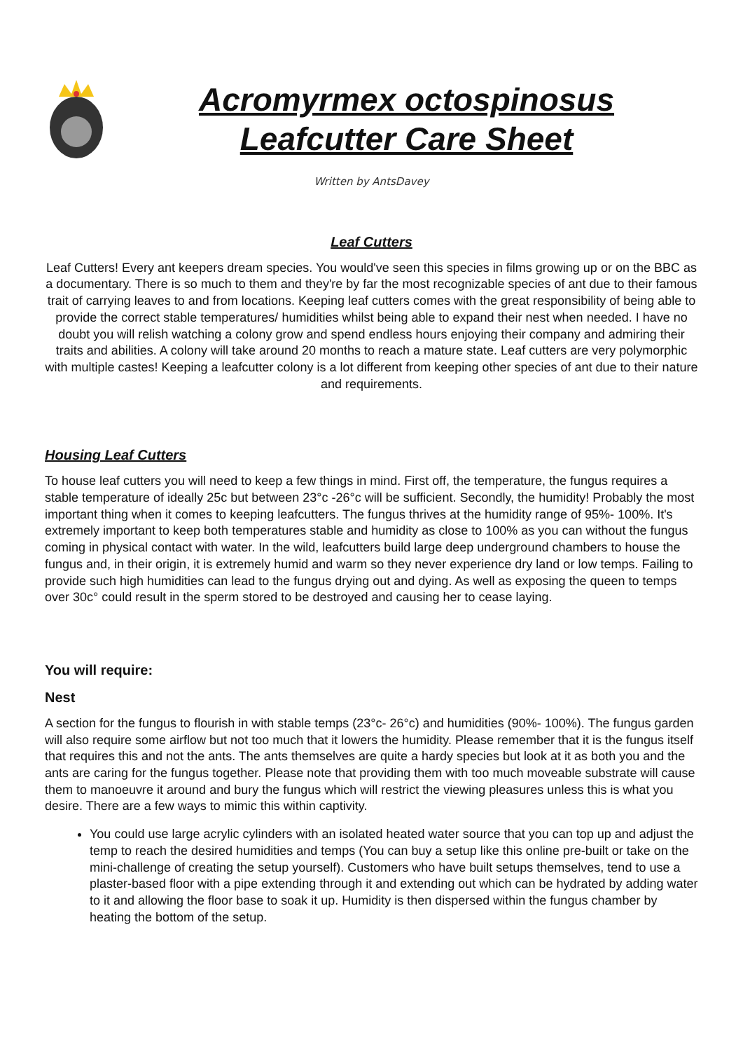Acromyrmex octospinosus
Leafcutter Care Sheet
Written by AntsDavey
Leaf Cutters
Leaf Cutters! Every ant keepers dream species. You would've seen this species in films growing up or on the BBC as a documentary. There is so much to them and they're by far the most recognizable species of ant due to their famous trait of carrying leaves to and from locations. Keeping leaf cutters comes with the great responsibility of being able to provide the correct stable temperatures/ humidities whilst being able to expand their nest when needed. I have no doubt you will relish watching a colony grow and spend endless hours enjoying their company and admiring their traits and abilities. A colony will take around 20 months to reach a mature state. Leaf cutters are very polymorphic with multiple castes! Keeping a leafcutter colony is a lot different from keeping other species of ant due to their nature and requirements.
Housing Leaf Cutters
To house leaf cutters you will need to keep a few things in mind. First off, the temperature, the fungus requires a stable temperature of ideally 25c but between 23°c -26°c will be sufficient. Secondly, the humidity! Probably the most important thing when it comes to keeping leafcutters. The fungus thrives at the humidity range of 95%- 100%. It's extremely important to keep both temperatures stable and humidity as close to 100% as you can without the fungus coming in physical contact with water. In the wild, leafcutters build large deep underground chambers to house the fungus and, in their origin, it is extremely humid and warm so they never experience dry land or low temps. Failing to provide such high humidities can lead to the fungus drying out and dying. As well as exposing the queen to temps over 30c° could result in the sperm stored to be destroyed and causing her to cease laying.
You will require:
Nest
A section for the fungus to flourish in with stable temps (23°c- 26°c) and humidities (90%- 100%). The fungus garden will also require some airflow but not too much that it lowers the humidity. Please remember that it is the fungus itself that requires this and not the ants. The ants themselves are quite a hardy species but look at it as both you and the ants are caring for the fungus together. Please note that providing them with too much moveable substrate will cause them to manoeuvre it around and bury the fungus which will restrict the viewing pleasures unless this is what you desire. There are a few ways to mimic this within captivity.
You could use large acrylic cylinders with an isolated heated water source that you can top up and adjust the temp to reach the desired humidities and temps (You can buy a setup like this online pre-built or take on the mini-challenge of creating the setup yourself). Customers who have built setups themselves, tend to use a plaster-based floor with a pipe extending through it and extending out which can be hydrated by adding water to it and allowing the floor base to soak it up. Humidity is then dispersed within the fungus chamber by heating the bottom of the setup.